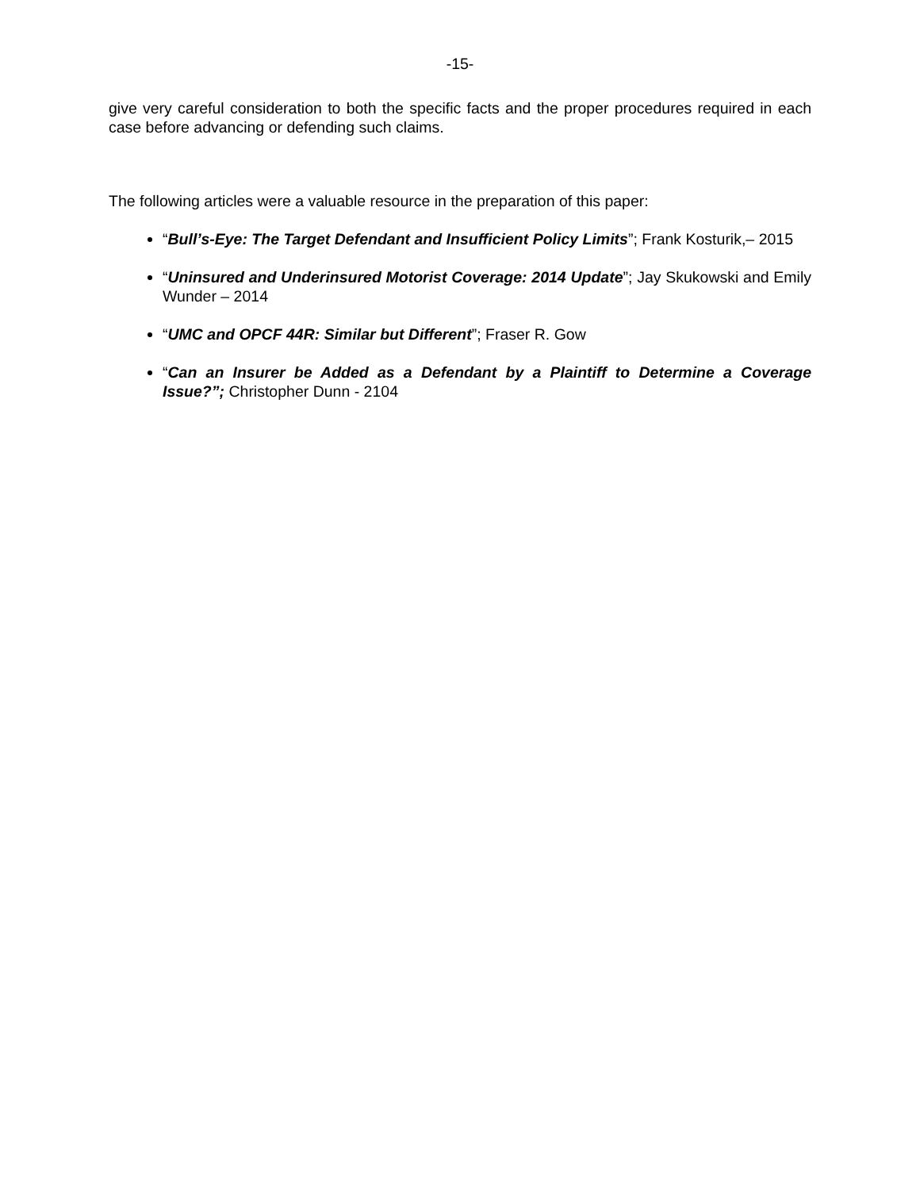-15-
give very careful consideration to both the specific facts and the proper procedures required in each case before advancing or defending such claims.
The following articles were a valuable resource in the preparation of this paper:
“Bull’s-Eye: The Target Defendant and Insufficient Policy Limits”; Frank Kosturik,– 2015
“Uninsured and Underinsured Motorist Coverage: 2014 Update”; Jay Skukowski and Emily Wunder – 2014
“UMC and OPCF 44R: Similar but Different”; Fraser R. Gow
“Can an Insurer be Added as a Defendant by a Plaintiff to Determine a Coverage Issue?”; Christopher Dunn - 2104